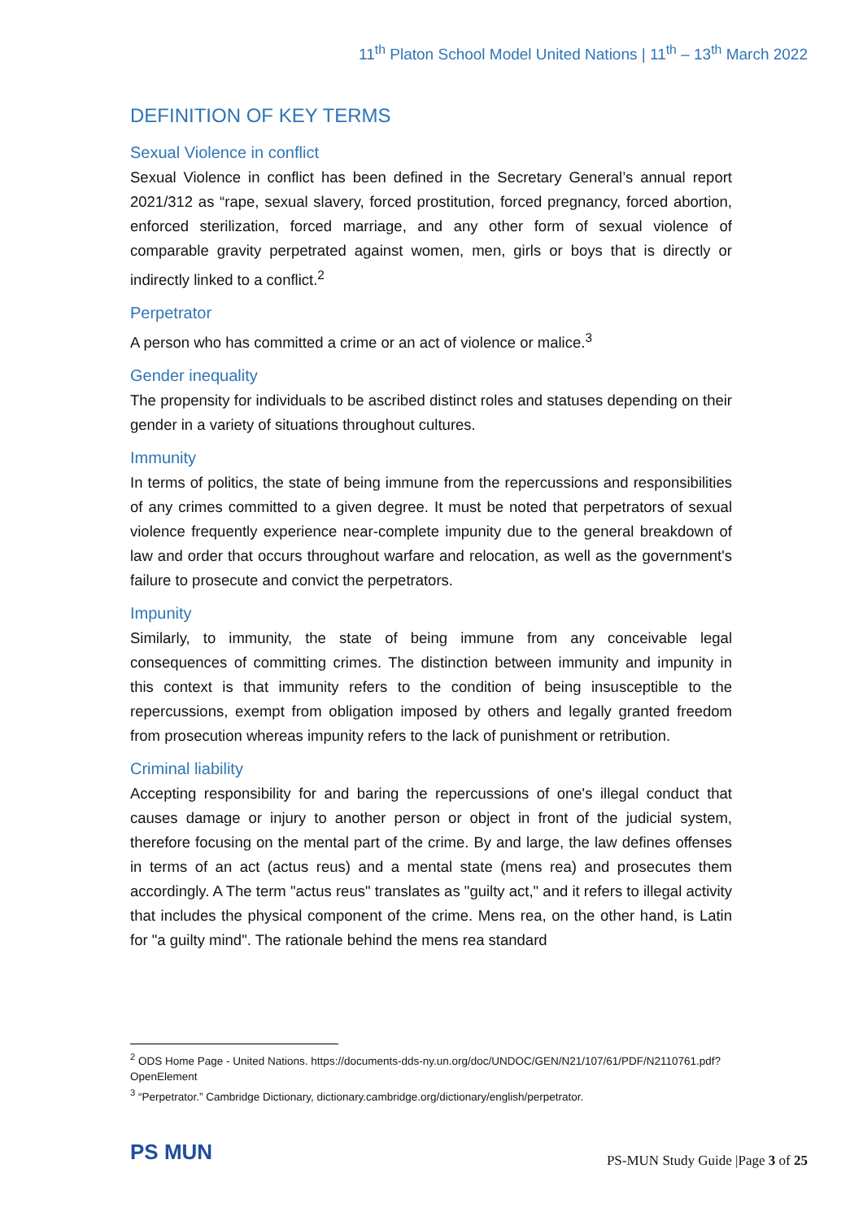11<sup>th</sup> Platon School Model United Nations | 11<sup>th</sup> – 13<sup>th</sup> March 2022
DEFINITION OF KEY TERMS
Sexual Violence in conflict
Sexual Violence in conflict has been defined in the Secretary General’s annual report 2021/312 as “rape, sexual slavery, forced prostitution, forced pregnancy, forced abortion, enforced sterilization, forced marriage, and any other form of sexual violence of comparable gravity perpetrated against women, men, girls or boys that is directly or indirectly linked to a conflict.<sup>2</sup>
Perpetrator
A person who has committed a crime or an act of violence or malice.<sup>3</sup>
Gender inequality
The propensity for individuals to be ascribed distinct roles and statuses depending on their gender in a variety of situations throughout cultures.
Immunity
In terms of politics, the state of being immune from the repercussions and responsibilities of any crimes committed to a given degree. It must be noted that perpetrators of sexual violence frequently experience near-complete impunity due to the general breakdown of law and order that occurs throughout warfare and relocation, as well as the government's failure to prosecute and convict the perpetrators.
Impunity
Similarly, to immunity, the state of being immune from any conceivable legal consequences of committing crimes. The distinction between immunity and impunity in this context is that immunity refers to the condition of being insusceptible to the repercussions, exempt from obligation imposed by others and legally granted freedom from prosecution whereas impunity refers to the lack of punishment or retribution.
Criminal liability
Accepting responsibility for and baring the repercussions of one's illegal conduct that causes damage or injury to another person or object in front of the judicial system, therefore focusing on the mental part of the crime. By and large, the law defines offenses in terms of an act (actus reus) and a mental state (mens rea) and prosecutes them accordingly. A The term "actus reus" translates as "guilty act," and it refers to illegal activity that includes the physical component of the crime. Mens rea, on the other hand, is Latin for "a guilty mind". The rationale behind the mens rea standard
<sup>2</sup> ODS Home Page - United Nations. https://documents-dds-ny.un.org/doc/UNDOC/GEN/N21/107/61/PDF/N2110761.pdf?OpenElement
<sup>3</sup> “Perpetrator.” Cambridge Dictionary, dictionary.cambridge.org/dictionary/english/perpetrator.
PS MUN
PS-MUN Study Guide |Page 3 of 25